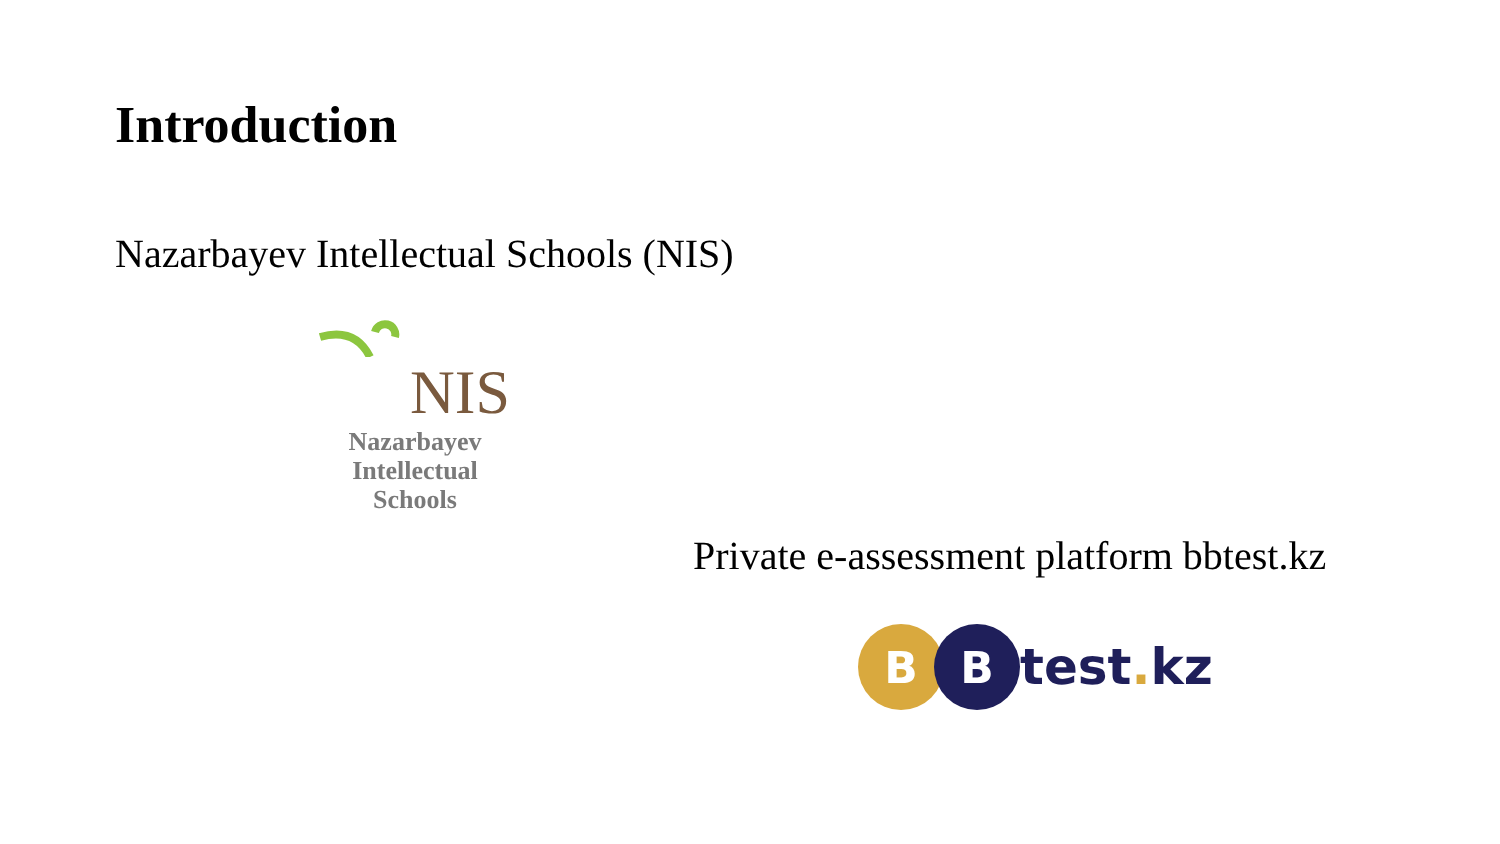Introduction
Nazarbayev Intellectual Schools (NIS)
NIS
Nazarbayev
Intellectual
Schools
Private e-assessment platform bbtest.kz
B B
test. kz